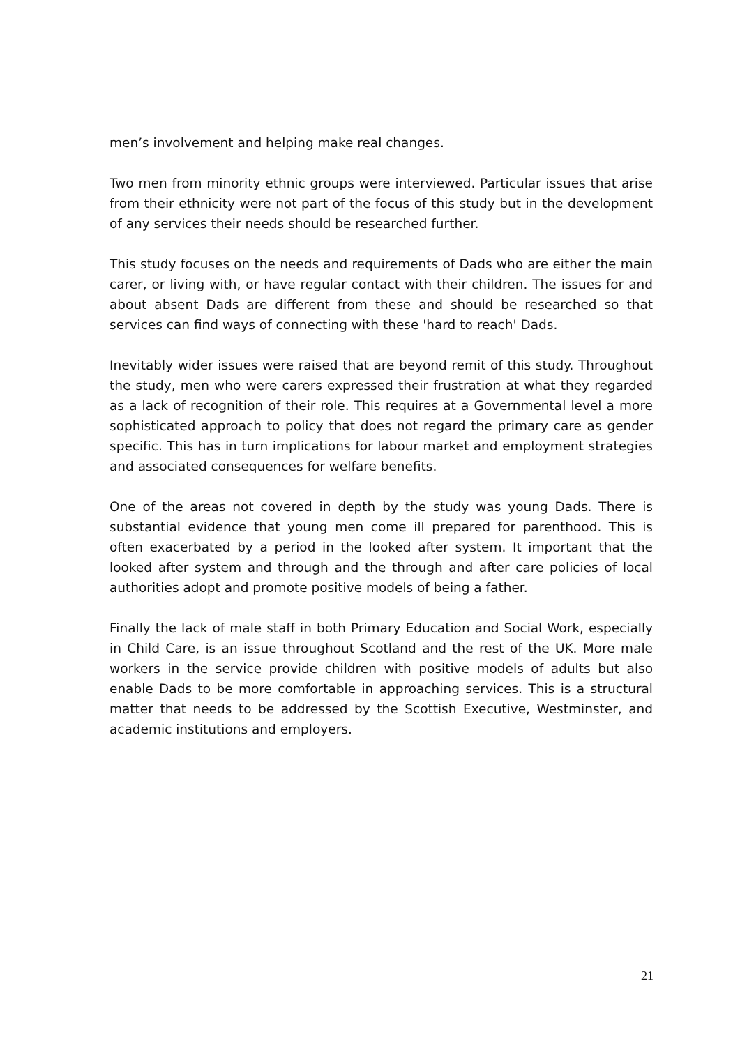men’s involvement and helping make real changes.
Two men from minority ethnic groups were interviewed. Particular issues that arise from their ethnicity were not part of the focus of this study but in the development of any services their needs should be researched further.
This study focuses on the needs and requirements of Dads who are either the main carer, or living with, or have regular contact with their children. The issues for and about absent Dads are different from these and should be researched so that services can find ways of connecting with these 'hard to reach' Dads.
Inevitably wider issues were raised that are beyond remit of this study. Throughout the study, men who were carers expressed their frustration at what they regarded as a lack of recognition of their role. This requires at a Governmental level a more sophisticated approach to policy that does not regard the primary care as gender specific. This has in turn implications for labour market and employment strategies and associated consequences for welfare benefits.
One of the areas not covered in depth by the study was young Dads. There is substantial evidence that young men come ill prepared for parenthood. This is often exacerbated by a period in the looked after system. It important that the looked after system and through and the through and after care policies of local authorities adopt and promote positive models of being a father.
Finally the lack of male staff in both Primary Education and Social Work, especially in Child Care, is an issue throughout Scotland and the rest of the UK. More male workers in the service provide children with positive models of adults but also enable Dads to be more comfortable in approaching services. This is a structural matter that needs to be addressed by the Scottish Executive, Westminster, and academic institutions and employers.
21